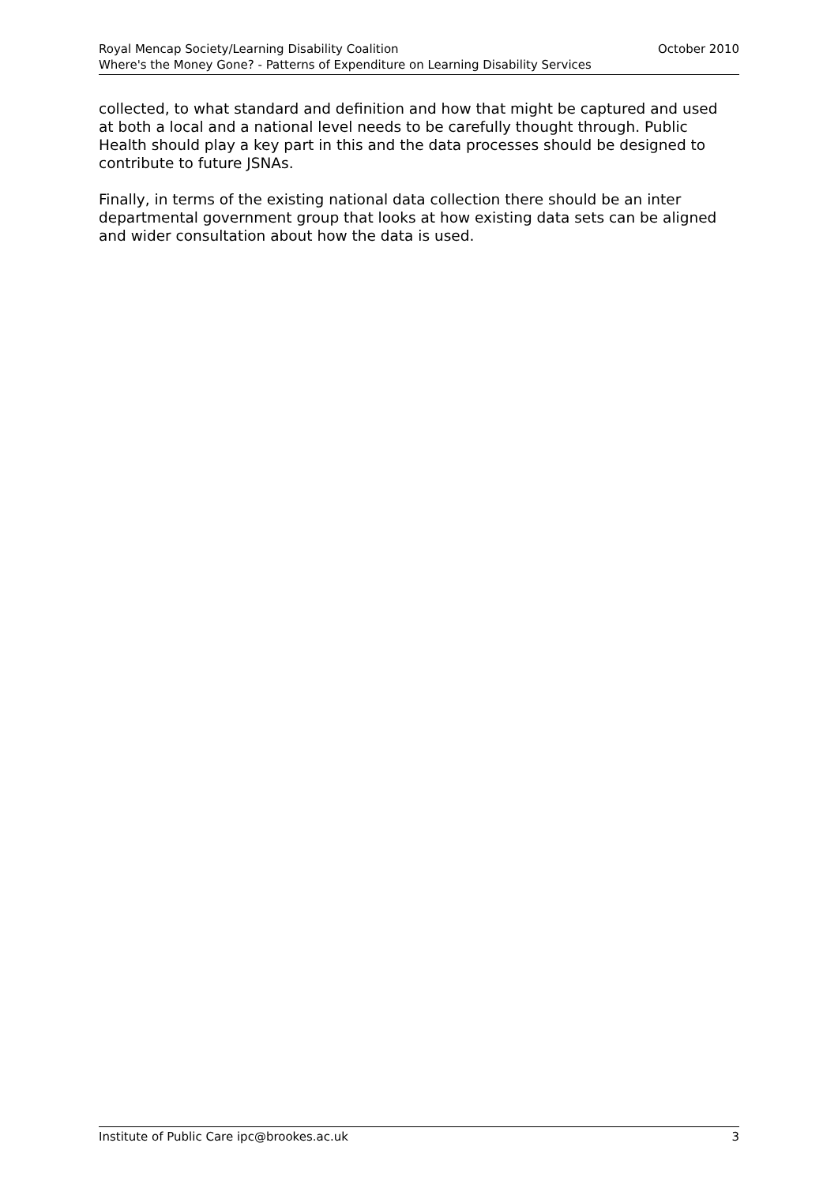Royal Mencap Society/Learning Disability Coalition October 2010
Where's the Money Gone? - Patterns of Expenditure on Learning Disability Services
collected, to what standard and definition and how that might be captured and used at both a local and a national level needs to be carefully thought through. Public Health should play a key part in this and the data processes should be designed to contribute to future JSNAs.
Finally, in terms of the existing national data collection there should be an inter departmental government group that looks at how existing data sets can be aligned and wider consultation about how the data is used.
Institute of Public Care ipc@brookes.ac.uk 3